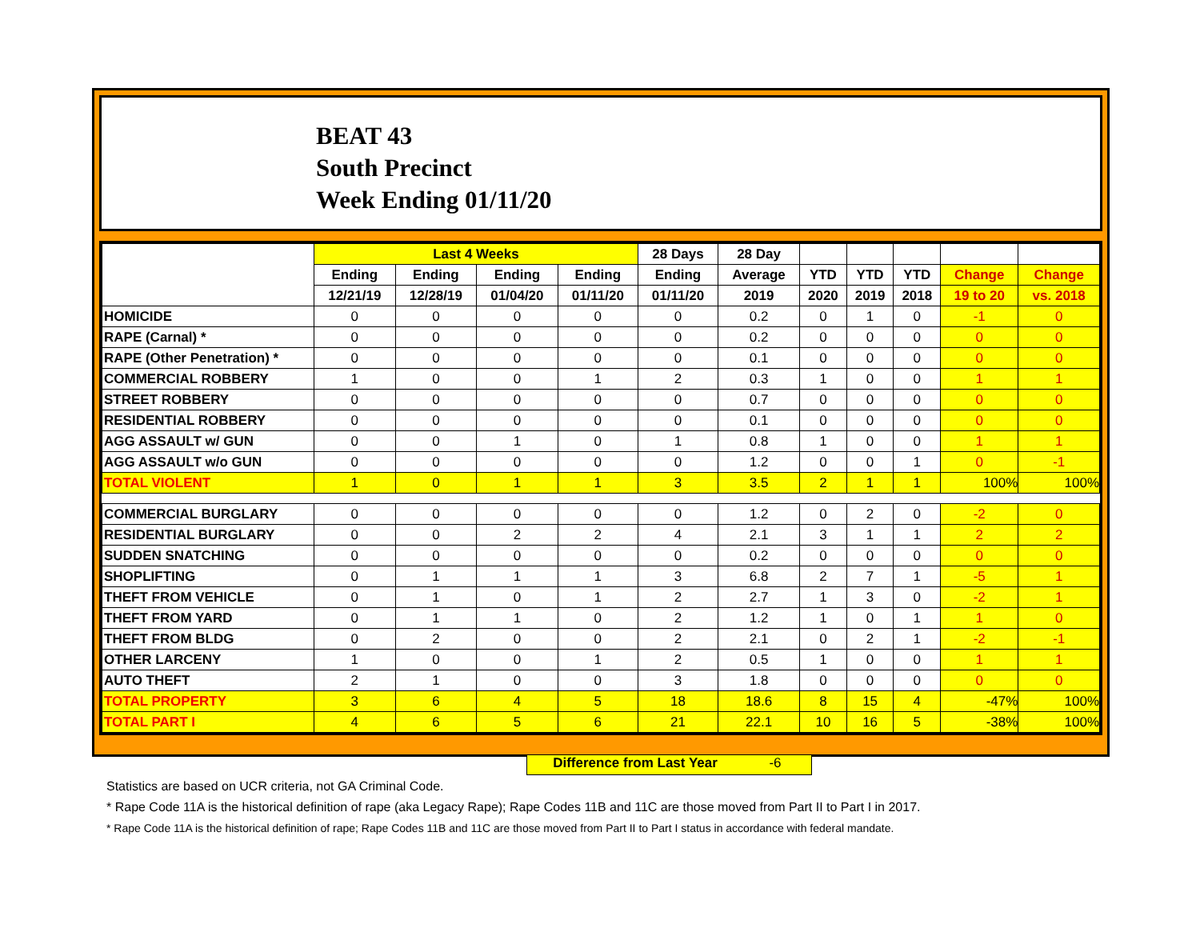BEAT 43
South Precinct
Week Ending 01/11/20
| | Last 4 Weeks | | | | 28 Days | 28 Day | | | | | |
| --- | --- | --- | --- | --- | --- | --- | --- | --- | --- | --- | --- |
| | Ending | Ending | Ending | Ending | Ending | Average | YTD | YTD | YTD | Change | Change |
| | 12/21/19 | 12/28/19 | 01/04/20 | 01/11/20 | 01/11/20 | 2019 | 2020 | 2019 | 2018 | 19 to 20 | vs. 2018 |
| HOMICIDE | 0 | 0 | 0 | 0 | 0 | 0.2 | 0 | 1 | 0 | -1 | 0 |
| RAPE (Carnal) * | 0 | 0 | 0 | 0 | 0 | 0.2 | 0 | 0 | 0 | 0 | 0 |
| RAPE (Other Penetration) * | 0 | 0 | 0 | 0 | 0 | 0.1 | 0 | 0 | 0 | 0 | 0 |
| COMMERCIAL ROBBERY | 1 | 0 | 0 | 1 | 2 | 0.3 | 1 | 0 | 0 | 1 | 1 |
| STREET ROBBERY | 0 | 0 | 0 | 0 | 0 | 0.7 | 0 | 0 | 0 | 0 | 0 |
| RESIDENTIAL ROBBERY | 0 | 0 | 0 | 0 | 0 | 0.1 | 0 | 0 | 0 | 0 | 0 |
| AGG ASSAULT w/ GUN | 0 | 0 | 1 | 0 | 1 | 0.8 | 1 | 0 | 0 | 1 | 1 |
| AGG ASSAULT w/o GUN | 0 | 0 | 0 | 0 | 0 | 1.2 | 0 | 0 | 1 | 0 | -1 |
| TOTAL VIOLENT | 1 | 0 | 1 | 1 | 3 | 3.5 | 2 | 1 | 1 | 100% | 100% |
| COMMERCIAL BURGLARY | 0 | 0 | 0 | 0 | 0 | 1.2 | 0 | 2 | 0 | -2 | 0 |
| RESIDENTIAL BURGLARY | 0 | 0 | 2 | 2 | 4 | 2.1 | 3 | 1 | 1 | 2 | 2 |
| SUDDEN SNATCHING | 0 | 0 | 0 | 0 | 0 | 0.2 | 0 | 0 | 0 | 0 | 0 |
| SHOPLIFTING | 0 | 1 | 1 | 1 | 3 | 6.8 | 2 | 7 | 1 | -5 | 1 |
| THEFT FROM VEHICLE | 0 | 1 | 0 | 1 | 2 | 2.7 | 1 | 3 | 0 | -2 | 1 |
| THEFT FROM YARD | 0 | 1 | 1 | 0 | 2 | 1.2 | 1 | 0 | 1 | 1 | 0 |
| THEFT FROM BLDG | 0 | 2 | 0 | 0 | 2 | 2.1 | 0 | 2 | 1 | -2 | -1 |
| OTHER LARCENY | 1 | 0 | 0 | 1 | 2 | 0.5 | 1 | 0 | 0 | 1 | 1 |
| AUTO THEFT | 2 | 1 | 0 | 0 | 3 | 1.8 | 0 | 0 | 0 | 0 | 0 |
| TOTAL PROPERTY | 3 | 6 | 4 | 5 | 18 | 18.6 | 8 | 15 | 4 | -47% | 100% |
| TOTAL PART I | 4 | 6 | 5 | 6 | 21 | 22.1 | 10 | 16 | 5 | -38% | 100% |
Difference from Last Year -6
Statistics are based on UCR criteria, not GA Criminal Code.
* Rape Code 11A is the historical definition of rape (aka Legacy Rape); Rape Codes 11B and 11C are those moved from Part II to Part I in 2017.
* Rape Code 11A is the historical definition of rape; Rape Codes 11B and 11C are those moved from Part II to Part I status in accordance with federal mandate.